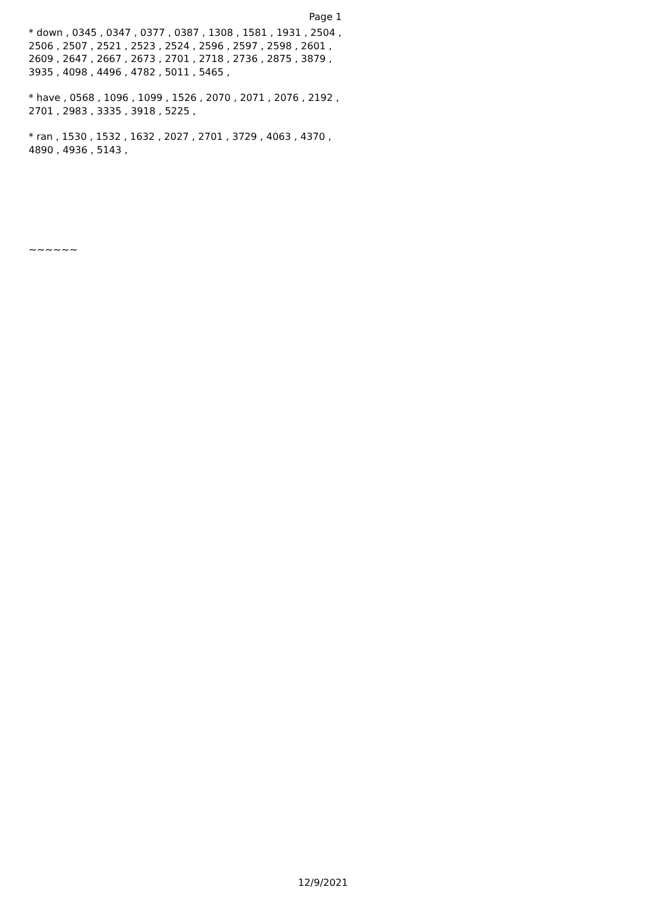Page 1
* down , 0345 , 0347 , 0377 , 0387 , 1308 , 1581 , 1931 , 2504 , 2506 , 2507 , 2521 , 2523 , 2524 , 2596 , 2597 , 2598 , 2601 , 2609 , 2647 , 2667 , 2673 , 2701 , 2718 , 2736 , 2875 , 3879 , 3935 , 4098 , 4496 , 4782 , 5011 , 5465 ,
* have , 0568 , 1096 , 1099 , 1526 , 2070 , 2071 , 2076 , 2192 , 2701 , 2983 , 3335 , 3918 , 5225 ,
* ran , 1530 , 1532 , 1632 , 2027 , 2701 , 3729 , 4063 , 4370 , 4890 , 4936 , 5143 ,
~~~~~~
12/9/2021